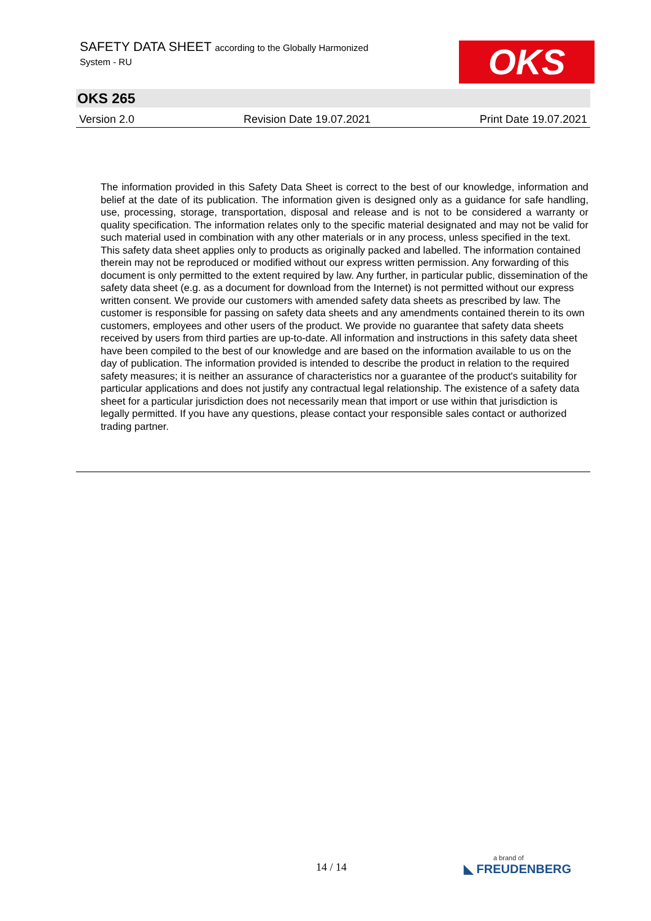SAFETY DATA SHEET according to the Globally Harmonized
System - RU
OKS
OKS 265
Version 2.0 Revision Date 19.07.2021 Print Date 19.07.2021
The information provided in this Safety Data Sheet is correct to the best of our knowledge, information and belief at the date of its publication. The information given is designed only as a guidance for safe handling, use, processing, storage, transportation, disposal and release and is not to be considered a warranty or quality specification. The information relates only to the specific material designated and may not be valid for such material used in combination with any other materials or in any process, unless specified in the text.
This safety data sheet applies only to products as originally packed and labelled. The information contained therein may not be reproduced or modified without our express written permission. Any forwarding of this document is only permitted to the extent required by law. Any further, in particular public, dissemination of the safety data sheet (e.g. as a document for download from the Internet) is not permitted without our express written consent. We provide our customers with amended safety data sheets as prescribed by law. The customer is responsible for passing on safety data sheets and any amendments contained therein to its own customers, employees and other users of the product. We provide no guarantee that safety data sheets received by users from third parties are up-to-date. All information and instructions in this safety data sheet have been compiled to the best of our knowledge and are based on the information available to us on the day of publication. The information provided is intended to describe the product in relation to the required safety measures; it is neither an assurance of characteristics nor a guarantee of the product's suitability for particular applications and does not justify any contractual legal relationship. The existence of a safety data sheet for a particular jurisdiction does not necessarily mean that import or use within that jurisdiction is legally permitted. If you have any questions, please contact your responsible sales contact or authorized trading partner.
14 / 14 a brand of
◣ FREUDENBERG